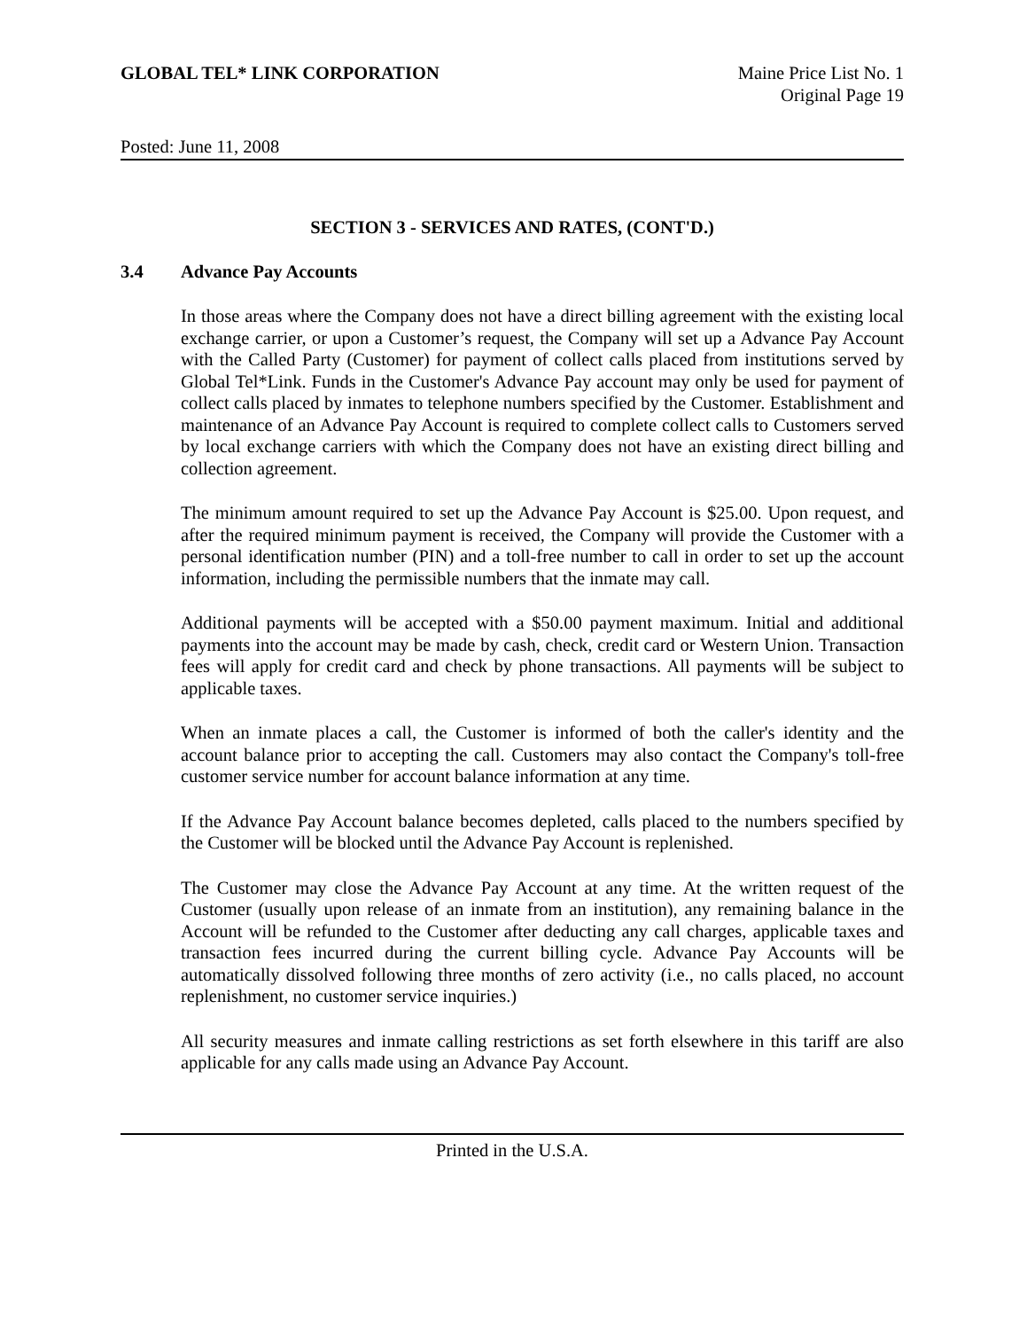GLOBAL TEL* LINK CORPORATION Maine Price List No. 1
Original Page 19
Posted: June 11, 2008
SECTION 3 - SERVICES AND RATES, (CONT'D.)
3.4 Advance Pay Accounts
In those areas where the Company does not have a direct billing agreement with the existing local exchange carrier, or upon a Customer’s request, the Company will set up a Advance Pay Account with the Called Party (Customer) for payment of collect calls placed from institutions served by Global Tel*Link. Funds in the Customer's Advance Pay account may only be used for payment of collect calls placed by inmates to telephone numbers specified by the Customer. Establishment and maintenance of an Advance Pay Account is required to complete collect calls to Customers served by local exchange carriers with which the Company does not have an existing direct billing and collection agreement.
The minimum amount required to set up the Advance Pay Account is $25.00. Upon request, and after the required minimum payment is received, the Company will provide the Customer with a personal identification number (PIN) and a toll-free number to call in order to set up the account information, including the permissible numbers that the inmate may call.
Additional payments will be accepted with a $50.00 payment maximum. Initial and additional payments into the account may be made by cash, check, credit card or Western Union. Transaction fees will apply for credit card and check by phone transactions. All payments will be subject to applicable taxes.
When an inmate places a call, the Customer is informed of both the caller's identity and the account balance prior to accepting the call. Customers may also contact the Company's toll-free customer service number for account balance information at any time.
If the Advance Pay Account balance becomes depleted, calls placed to the numbers specified by the Customer will be blocked until the Advance Pay Account is replenished.
The Customer may close the Advance Pay Account at any time. At the written request of the Customer (usually upon release of an inmate from an institution), any remaining balance in the Account will be refunded to the Customer after deducting any call charges, applicable taxes and transaction fees incurred during the current billing cycle. Advance Pay Accounts will be automatically dissolved following three months of zero activity (i.e., no calls placed, no account replenishment, no customer service inquiries.)
All security measures and inmate calling restrictions as set forth elsewhere in this tariff are also applicable for any calls made using an Advance Pay Account.
Printed in the U.S.A.